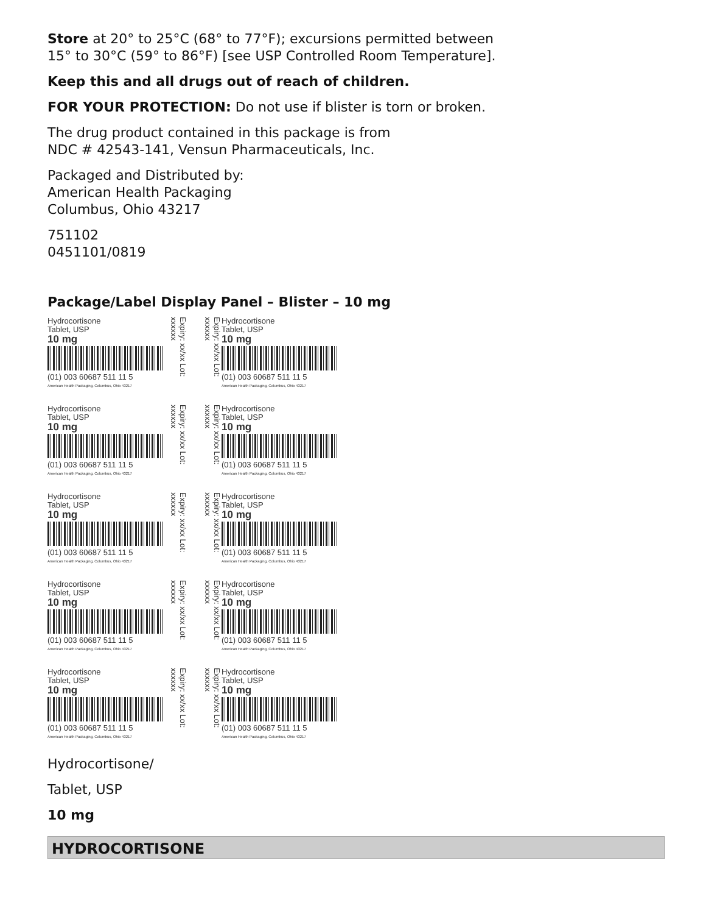Store at 20° to 25°C (68° to 77°F); excursions permitted between
15° to 30°C (59° to 86°F) [see USP Controlled Room Temperature].
Keep this and all drugs out of reach of children.
FOR YOUR PROTECTION: Do not use if blister is torn or broken.
The drug product contained in this package is from
NDC # 42543-141, Vensun Pharmaceuticals, Inc.
Packaged and Distributed by:
American Health Packaging
Columbus, Ohio 43217
751102
0451101/0819
Package/Label Display Panel – Blister – 10 mg
Hydrocortisone
Tablet, USP
10 mg
(01) 003 60687 511 11 5
American Health Packaging, Columbus, Ohio 43217
Expiry: xx/xx Lot: xxxxxx
Expiry: xx/xx Lot: xxxxxx
Hydrocortisone
Tablet, USP
10 mg
(01) 003 60687 511 11 5
American Health Packaging, Columbus, Ohio 43217
Hydrocortisone
Tablet, USP
10 mg
(01) 003 60687 511 11 5
American Health Packaging, Columbus, Ohio 43217
Expiry: xx/xx Lot: xxxxxx
Expiry: xx/xx Lot: xxxxxx
Hydrocortisone
Tablet, USP
10 mg
(01) 003 60687 511 11 5
American Health Packaging, Columbus, Ohio 43217
Hydrocortisone
Tablet, USP
10 mg
(01) 003 60687 511 11 5
American Health Packaging, Columbus, Ohio 43217
Expiry: xx/xx Lot: xxxxxx
Expiry: xx/xx Lot: xxxxxx
Hydrocortisone
Tablet, USP
10 mg
(01) 003 60687 511 11 5
American Health Packaging, Columbus, Ohio 43217
Hydrocortisone
Tablet, USP
10 mg
(01) 003 60687 511 11 5
American Health Packaging, Columbus, Ohio 43217
Expiry: xx/xx Lot: xxxxxx
Expiry: xx/xx Lot: xxxxxx
Hydrocortisone
Tablet, USP
10 mg
(01) 003 60687 511 11 5
American Health Packaging, Columbus, Ohio 43217
Hydrocortisone
Tablet, USP
10 mg
(01) 003 60687 511 11 5
American Health Packaging, Columbus, Ohio 43217
Expiry: xx/xx Lot: xxxxxx
Expiry: xx/xx Lot: xxxxxx
Hydrocortisone
Tablet, USP
10 mg
(01) 003 60687 511 11 5
American Health Packaging, Columbus, Ohio 43217
Hydrocortisone/
Tablet, USP
10 mg
HYDROCORTISONE